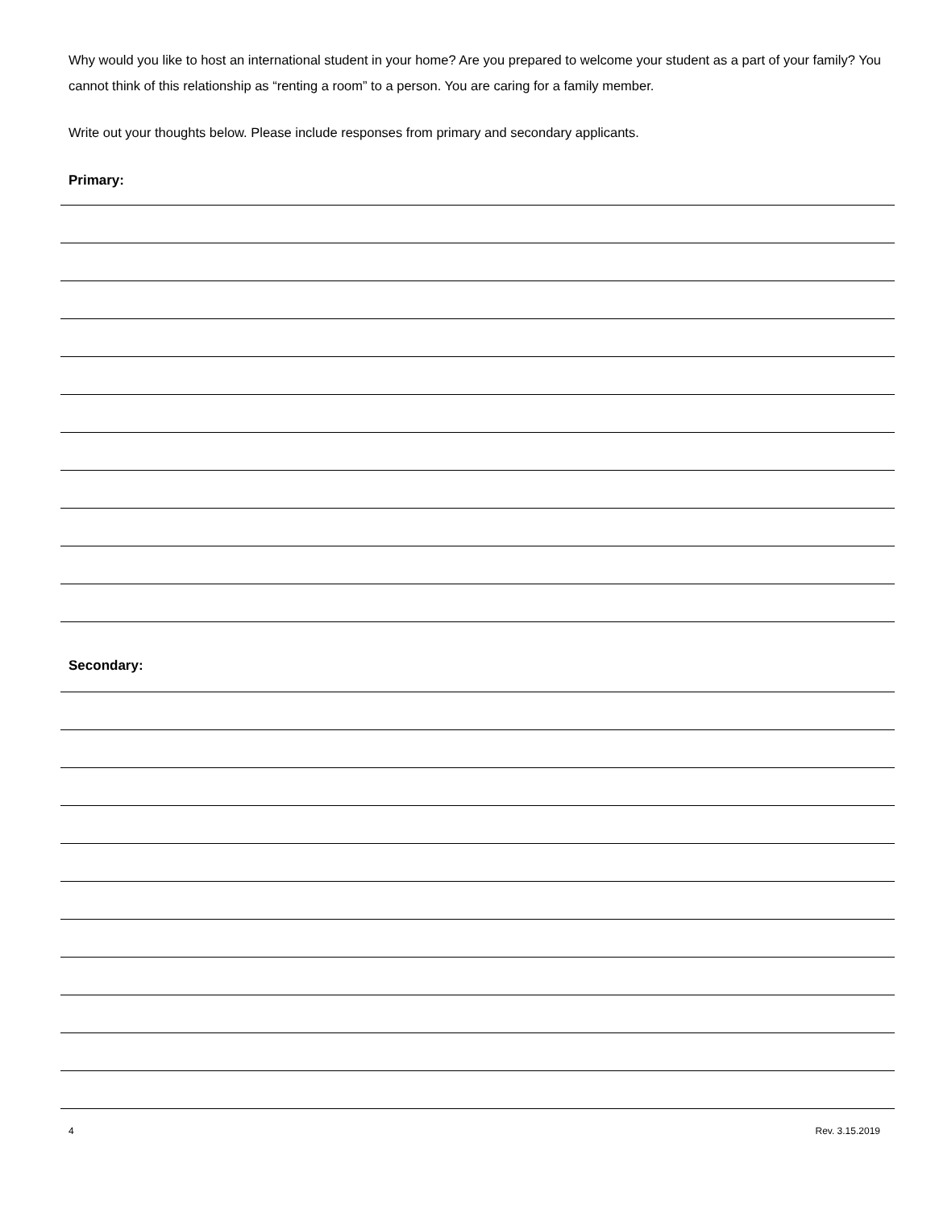Why would you like to host an international student in your home? Are you prepared to welcome your student as a part of your family? You cannot think of this relationship as “renting a room” to a person. You are caring for a family member.
Write out your thoughts below. Please include responses from primary and secondary applicants.
Primary:
Secondary:
4 Rev. 3.15.2019